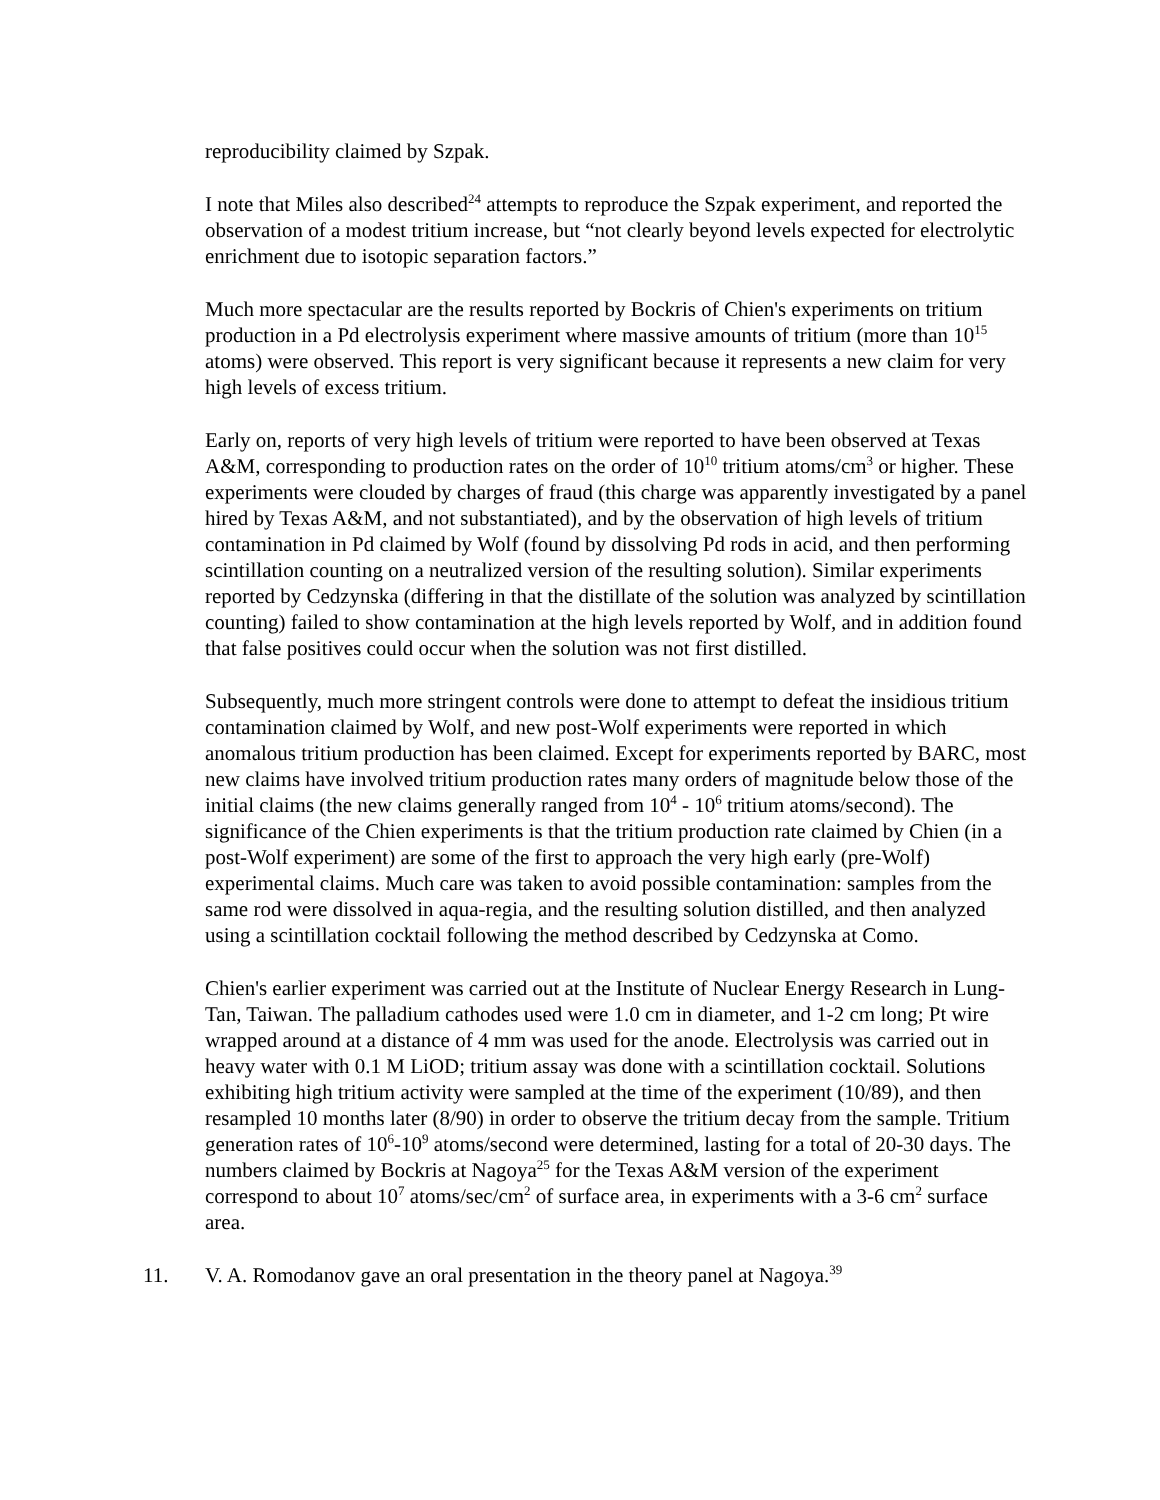reproducibility claimed by Szpak.
I note that Miles also described<sup>24</sup> attempts to reproduce the Szpak experiment, and reported the observation of a modest tritium increase, but “not clearly beyond levels expected for electrolytic enrichment due to isotopic separation factors.”
Much more spectacular are the results reported by Bockris of Chien's experiments on tritium production in a Pd electrolysis experiment where massive amounts of tritium (more than 10<sup>15</sup> atoms) were observed. This report is very significant because it represents a new claim for very high levels of excess tritium.
Early on, reports of very high levels of tritium were reported to have been observed at Texas A&M, corresponding to production rates on the order of 10<sup>10</sup> tritium atoms/cm<sup>3</sup> or higher. These experiments were clouded by charges of fraud (this charge was apparently investigated by a panel hired by Texas A&M, and not substantiated), and by the observation of high levels of tritium contamination in Pd claimed by Wolf (found by dissolving Pd rods in acid, and then performing scintillation counting on a neutralized version of the resulting solution). Similar experiments reported by Cedzynska (differing in that the distillate of the solution was analyzed by scintillation counting) failed to show contamination at the high levels reported by Wolf, and in addition found that false positives could occur when the solution was not first distilled.
Subsequently, much more stringent controls were done to attempt to defeat the insidious tritium contamination claimed by Wolf, and new post-Wolf experiments were reported in which anomalous tritium production has been claimed. Except for experiments reported by BARC, most new claims have involved tritium production rates many orders of magnitude below those of the initial claims (the new claims generally ranged from 10<sup>4</sup> - 10<sup>6</sup> tritium atoms/second). The significance of the Chien experiments is that the tritium production rate claimed by Chien (in a post-Wolf experiment) are some of the first to approach the very high early (pre-Wolf) experimental claims. Much care was taken to avoid possible contamination: samples from the same rod were dissolved in aqua-regia, and the resulting solution distilled, and then analyzed using a scintillation cocktail following the method described by Cedzynska at Como.
Chien's earlier experiment was carried out at the Institute of Nuclear Energy Research in Lung-Tan, Taiwan. The palladium cathodes used were 1.0 cm in diameter, and 1-2 cm long; Pt wire wrapped around at a distance of 4 mm was used for the anode. Electrolysis was carried out in heavy water with 0.1 M LiOD; tritium assay was done with a scintillation cocktail. Solutions exhibiting high tritium activity were sampled at the time of the experiment (10/89), and then resampled 10 months later (8/90) in order to observe the tritium decay from the sample. Tritium generation rates of 10<sup>6</sup>-10<sup>9</sup> atoms/second were determined, lasting for a total of 20-30 days. The numbers claimed by Bockris at Nagoya<sup>25</sup> for the Texas A&M version of the experiment correspond to about 10<sup>7</sup> atoms/sec/cm<sup>2</sup> of surface area, in experiments with a 3-6 cm<sup>2</sup> surface area.
11. V. A. Romodanov gave an oral presentation in the theory panel at Nagoya.<sup>39</sup>